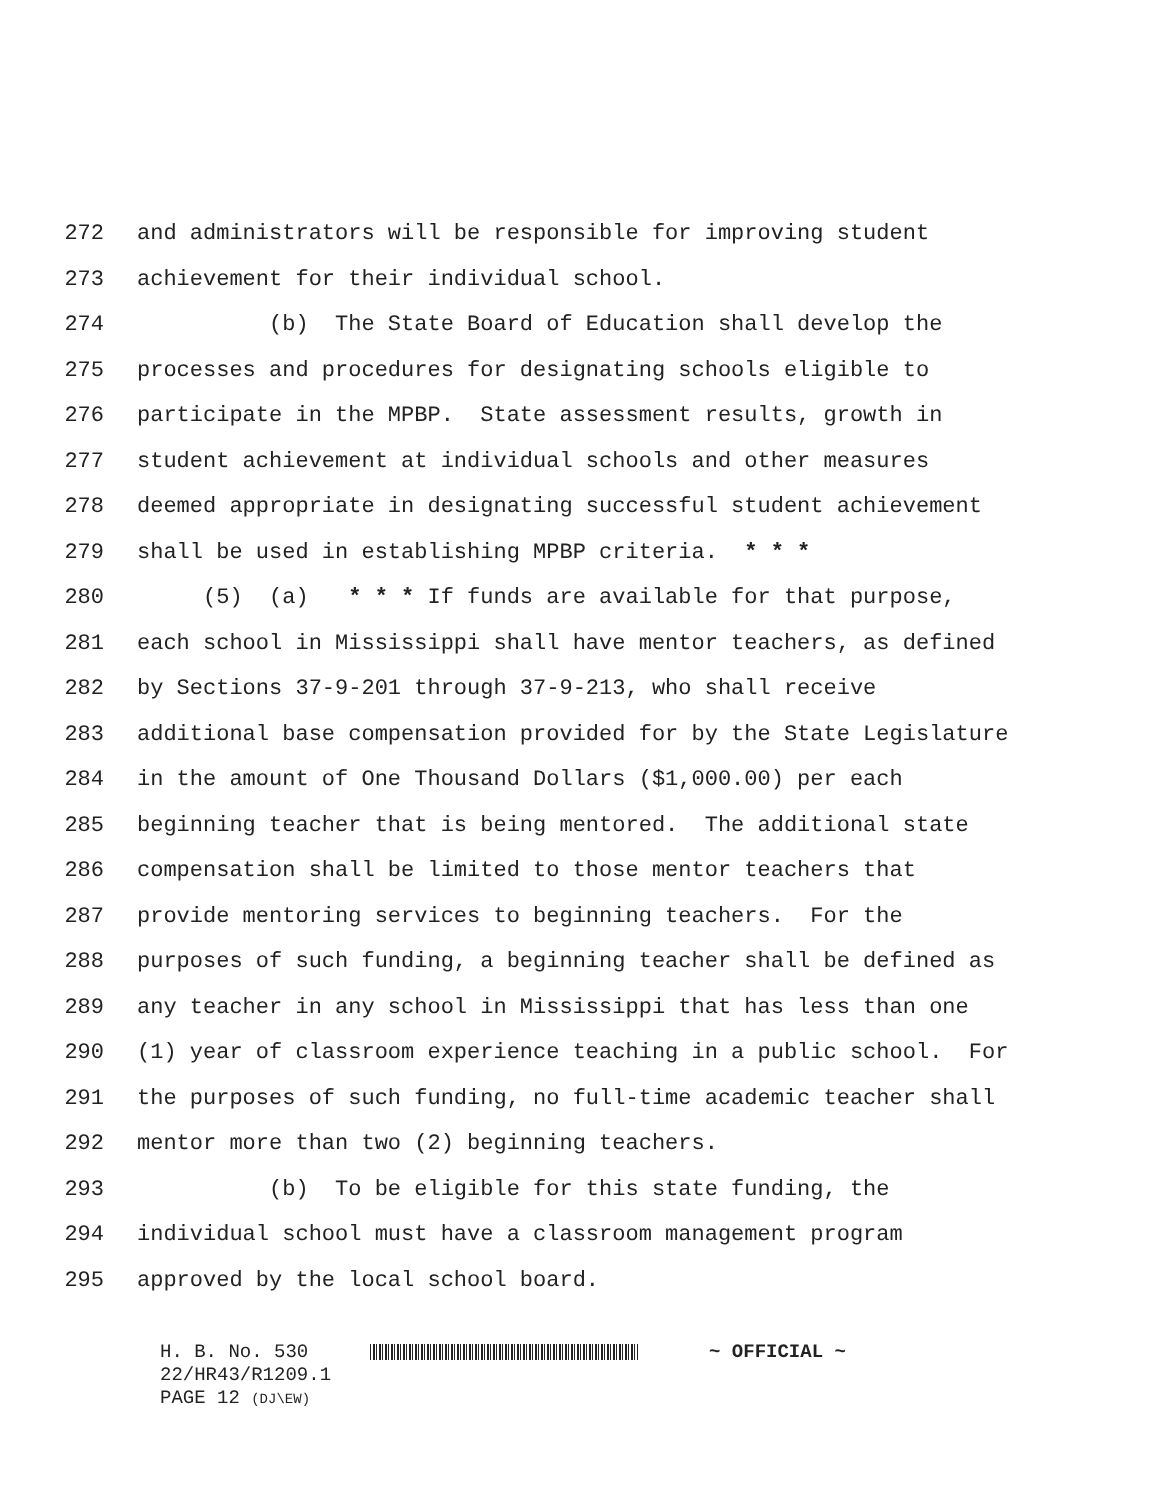272 and administrators will be responsible for improving student
273 achievement for their individual school.
274 (b) The State Board of Education shall develop the
275 processes and procedures for designating schools eligible to
276 participate in the MPBP. State assessment results, growth in
277 student achievement at individual schools and other measures
278 deemed appropriate in designating successful student achievement
279 shall be used in establishing MPBP criteria. * * *
280 (5) (a) * * * If funds are available for that purpose,
281 each school in Mississippi shall have mentor teachers, as defined
282 by Sections 37-9-201 through 37-9-213, who shall receive
283 additional base compensation provided for by the State Legislature
284 in the amount of One Thousand Dollars ($1,000.00) per each
285 beginning teacher that is being mentored. The additional state
286 compensation shall be limited to those mentor teachers that
287 provide mentoring services to beginning teachers. For the
288 purposes of such funding, a beginning teacher shall be defined as
289 any teacher in any school in Mississippi that has less than one
290 (1) year of classroom experience teaching in a public school. For
291 the purposes of such funding, no full-time academic teacher shall
292 mentor more than two (2) beginning teachers.
293 (b) To be eligible for this state funding, the
294 individual school must have a classroom management program
295 approved by the local school board.
H. B. No. 530 ~ OFFICIAL ~
22/HR43/R1209.1
PAGE 12 (DJ\EW)